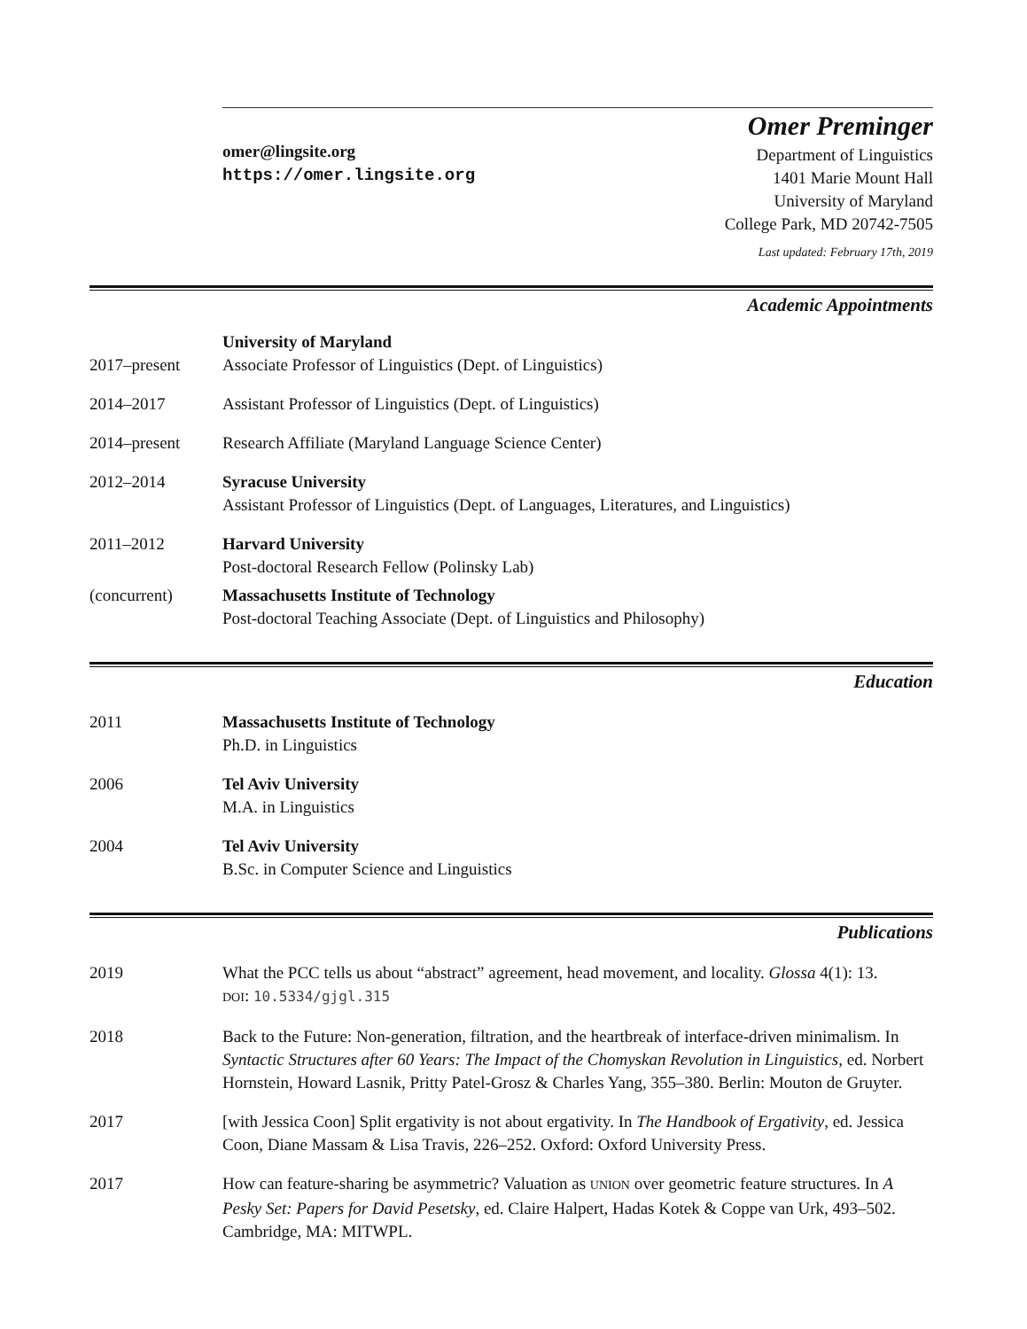omer@lingsite.org
https://omer.lingsite.org
Omer Preminger
Department of Linguistics
1401 Marie Mount Hall
University of Maryland
College Park, MD 20742-7505
Last updated: February 17th, 2019
Academic Appointments
2017–present University of Maryland
Associate Professor of Linguistics (Dept. of Linguistics)
2014–2017 Assistant Professor of Linguistics (Dept. of Linguistics)
2014–present Research Affiliate (Maryland Language Science Center)
2012–2014 Syracuse University
Assistant Professor of Linguistics (Dept. of Languages, Literatures, and Linguistics)
2011–2012 Harvard University
Post-doctoral Research Fellow (Polinsky Lab)
(concurrent) Massachusetts Institute of Technology
Post-doctoral Teaching Associate (Dept. of Linguistics and Philosophy)
Education
2011 Massachusetts Institute of Technology
Ph.D. in Linguistics
2006 Tel Aviv University
M.A. in Linguistics
2004 Tel Aviv University
B.Sc. in Computer Science and Linguistics
Publications
2019 What the PCC tells us about “abstract” agreement, head movement, and locality. Glossa 4(1): 13.
DOI: 10.5334/gjgl.315
2018 Back to the Future: Non-generation, filtration, and the heartbreak of interface-driven minimalism. In Syntactic Structures after 60 Years: The Impact of the Chomyskan Revolution in Linguistics, ed. Norbert Hornstein, Howard Lasnik, Pritty Patel-Grosz & Charles Yang, 355–380. Berlin: Mouton de Gruyter.
2017 [with Jessica Coon] Split ergativity is not about ergativity. In The Handbook of Ergativity, ed. Jessica Coon, Diane Massam & Lisa Travis, 226–252. Oxford: Oxford University Press.
2017 How can feature-sharing be asymmetric? Valuation as UNION over geometric feature structures. In A Pesky Set: Papers for David Pesetsky, ed. Claire Halpert, Hadas Kotek & Coppe van Urk, 493–502. Cambridge, MA: MITWPL.